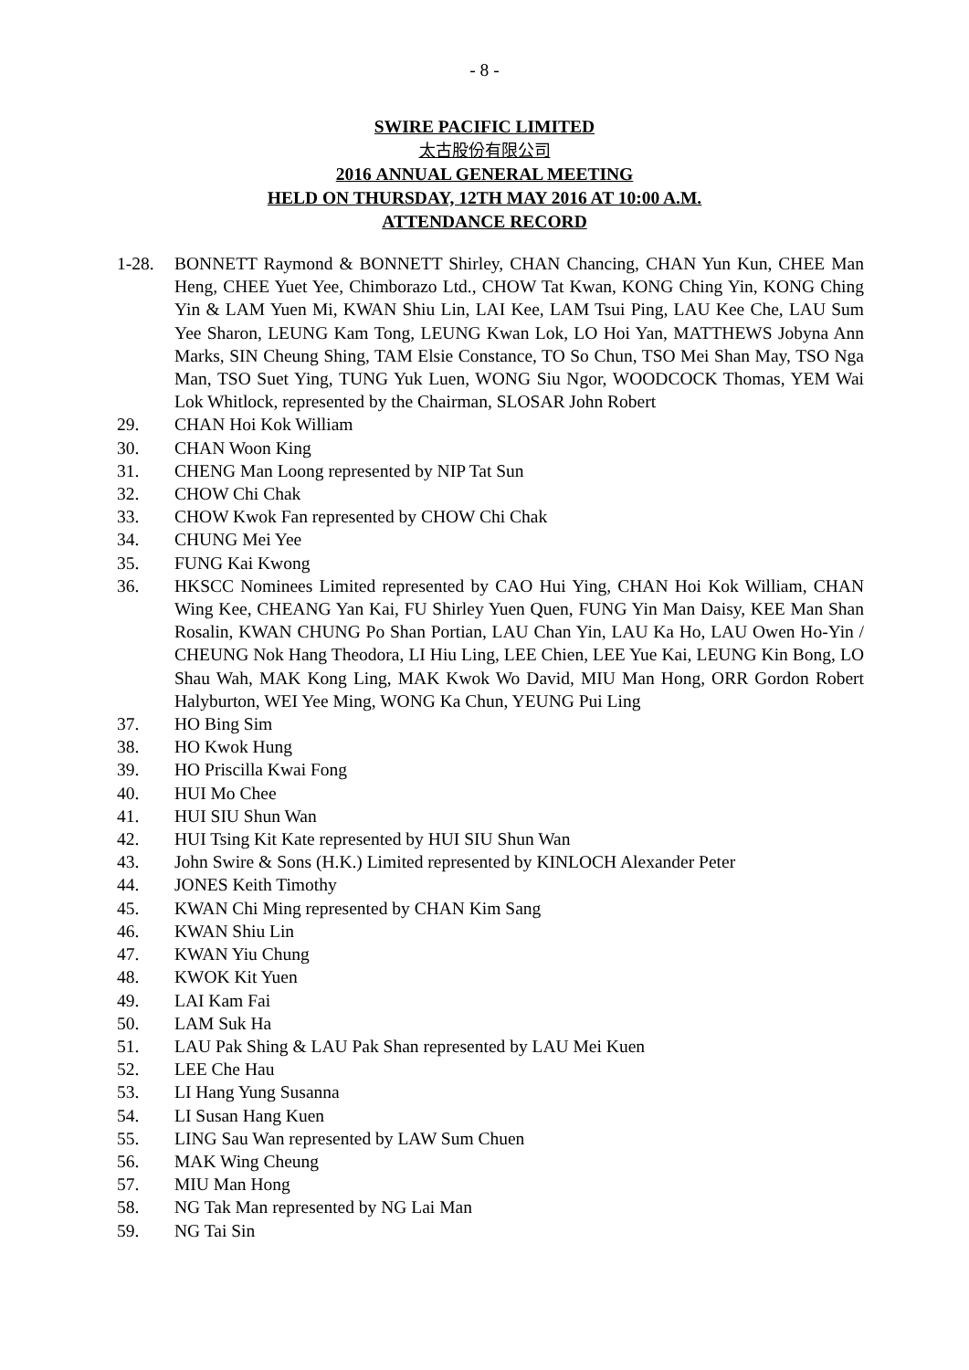- 8 -
SWIRE PACIFIC LIMITED
太古股份有限公司
2016 ANNUAL GENERAL MEETING
HELD ON THURSDAY, 12TH MAY 2016 AT 10:00 A.M.
ATTENDANCE RECORD
1-28. BONNETT Raymond & BONNETT Shirley, CHAN Chancing, CHAN Yun Kun, CHEE Man Heng, CHEE Yuet Yee, Chimborazo Ltd., CHOW Tat Kwan, KONG Ching Yin, KONG Ching Yin & LAM Yuen Mi, KWAN Shiu Lin, LAI Kee, LAM Tsui Ping, LAU Kee Che, LAU Sum Yee Sharon, LEUNG Kam Tong, LEUNG Kwan Lok, LO Hoi Yan, MATTHEWS Jobyna Ann Marks, SIN Cheung Shing, TAM Elsie Constance, TO So Chun, TSO Mei Shan May, TSO Nga Man, TSO Suet Ying, TUNG Yuk Luen, WONG Siu Ngor, WOODCOCK Thomas, YEM Wai Lok Whitlock, represented by the Chairman, SLOSAR John Robert
29. CHAN Hoi Kok William
30. CHAN Woon King
31. CHENG Man Loong represented by NIP Tat Sun
32. CHOW Chi Chak
33. CHOW Kwok Fan represented by CHOW Chi Chak
34. CHUNG Mei Yee
35. FUNG Kai Kwong
36. HKSCC Nominees Limited represented by CAO Hui Ying, CHAN Hoi Kok William, CHAN Wing Kee, CHEANG Yan Kai, FU Shirley Yuen Quen, FUNG Yin Man Daisy, KEE Man Shan Rosalin, KWAN CHUNG Po Shan Portian, LAU Chan Yin, LAU Ka Ho, LAU Owen Ho-Yin / CHEUNG Nok Hang Theodora, LI Hiu Ling, LEE Chien, LEE Yue Kai, LEUNG Kin Bong, LO Shau Wah, MAK Kong Ling, MAK Kwok Wo David, MIU Man Hong, ORR Gordon Robert Halyburton, WEI Yee Ming, WONG Ka Chun, YEUNG Pui Ling
37. HO Bing Sim
38. HO Kwok Hung
39. HO Priscilla Kwai Fong
40. HUI Mo Chee
41. HUI SIU Shun Wan
42. HUI Tsing Kit Kate represented by HUI SIU Shun Wan
43. John Swire & Sons (H.K.) Limited represented by KINLOCH Alexander Peter
44. JONES Keith Timothy
45. KWAN Chi Ming represented by CHAN Kim Sang
46. KWAN Shiu Lin
47. KWAN Yiu Chung
48. KWOK Kit Yuen
49. LAI Kam Fai
50. LAM Suk Ha
51. LAU Pak Shing & LAU Pak Shan represented by LAU Mei Kuen
52. LEE Che Hau
53. LI Hang Yung Susanna
54. LI Susan Hang Kuen
55. LING Sau Wan represented by LAW Sum Chuen
56. MAK Wing Cheung
57. MIU Man Hong
58. NG Tak Man represented by NG Lai Man
59. NG Tai Sin